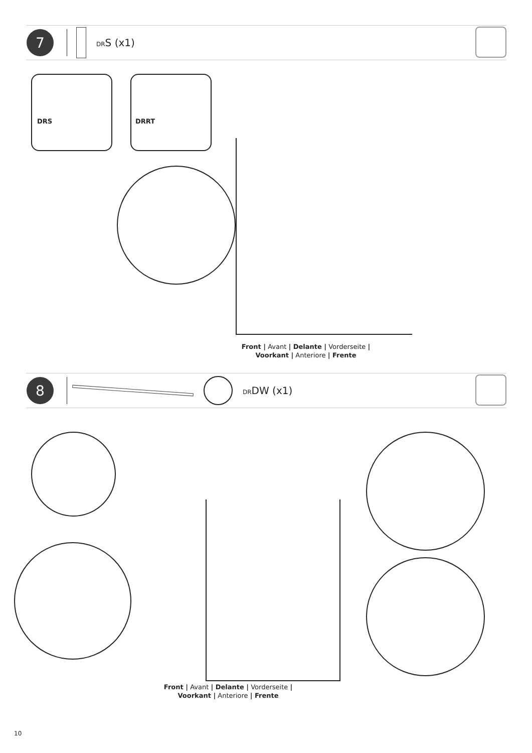7
DRS (x1)
DRS DRRT
Front | Avant | Delante | Vorderseite |
Voorkant | Anteriore | Frente
8
DRDW (x1)
Front | Avant | Delante | Vorderseite |
Voorkant | Anteriore | Frente
10